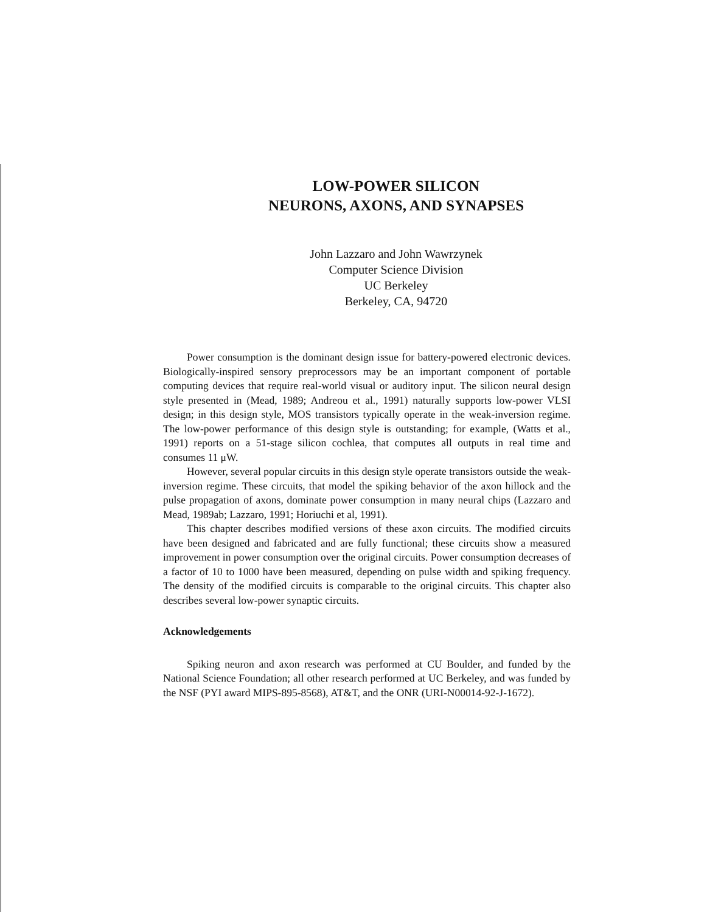LOW-POWER SILICON
NEURONS, AXONS, AND SYNAPSES
John Lazzaro and John Wawrzynek
Computer Science Division
UC Berkeley
Berkeley, CA, 94720
Power consumption is the dominant design issue for battery-powered electronic devices. Biologically-inspired sensory preprocessors may be an important component of portable computing devices that require real-world visual or auditory input. The silicon neural design style presented in (Mead, 1989; Andreou et al., 1991) naturally supports low-power VLSI design; in this design style, MOS transistors typically operate in the weak-inversion regime. The low-power performance of this design style is outstanding; for example, (Watts et al., 1991) reports on a 51-stage silicon cochlea, that computes all outputs in real time and consumes 11 μW.
However, several popular circuits in this design style operate transistors outside the weak-inversion regime. These circuits, that model the spiking behavior of the axon hillock and the pulse propagation of axons, dominate power consumption in many neural chips (Lazzaro and Mead, 1989ab; Lazzaro, 1991; Horiuchi et al, 1991).
This chapter describes modified versions of these axon circuits. The modified circuits have been designed and fabricated and are fully functional; these circuits show a measured improvement in power consumption over the original circuits. Power consumption decreases of a factor of 10 to 1000 have been measured, depending on pulse width and spiking frequency. The density of the modified circuits is comparable to the original circuits. This chapter also describes several low-power synaptic circuits.
Acknowledgements
Spiking neuron and axon research was performed at CU Boulder, and funded by the National Science Foundation; all other research performed at UC Berkeley, and was funded by the NSF (PYI award MIPS-895-8568), AT&T, and the ONR (URI-N00014-92-J-1672).